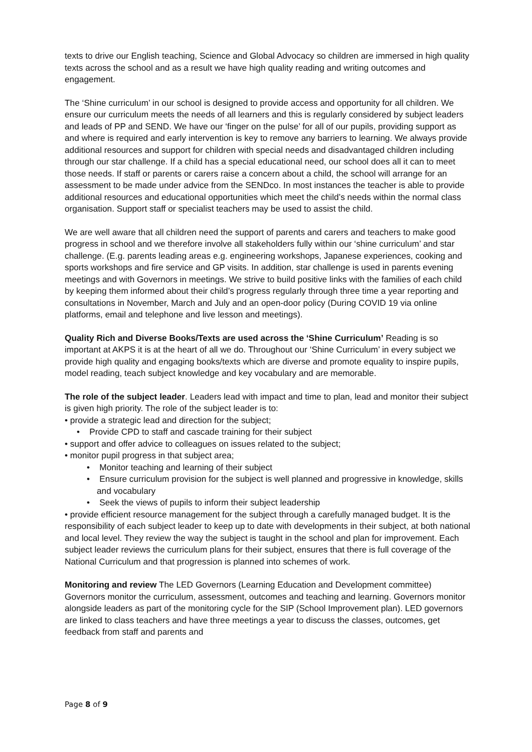texts to drive our English teaching, Science and Global Advocacy so children are immersed in high quality texts across the school and as a result we have high quality reading and writing outcomes and engagement.
The ‘Shine curriculum’ in our school is designed to provide access and opportunity for all children. We ensure our curriculum meets the needs of all learners and this is regularly considered by subject leaders and leads of PP and SEND. We have our ‘finger on the pulse’ for all of our pupils, providing support as and where is required and early intervention is key to remove any barriers to learning. We always provide additional resources and support for children with special needs and disadvantaged children including through our star challenge. If a child has a special educational need, our school does all it can to meet those needs. If staff or parents or carers raise a concern about a child, the school will arrange for an assessment to be made under advice from the SENDco. In most instances the teacher is able to provide additional resources and educational opportunities which meet the child’s needs within the normal class organisation. Support staff or specialist teachers may be used to assist the child.
We are well aware that all children need the support of parents and carers and teachers to make good progress in school and we therefore involve all stakeholders fully within our ‘shine curriculum’ and star challenge. (E.g. parents leading areas e.g. engineering workshops, Japanese experiences, cooking and sports workshops and fire service and GP visits. In addition, star challenge is used in parents evening meetings and with Governors in meetings. We strive to build positive links with the families of each child by keeping them informed about their child’s progress regularly through three time a year reporting and consultations in November, March and July and an open-door policy (During COVID 19 via online platforms, email and telephone and live lesson and meetings).
Quality Rich and Diverse Books/Texts are used across the ‘Shine Curriculum’ Reading is so important at AKPS it is at the heart of all we do. Throughout our ‘Shine Curriculum’ in every subject we provide high quality and engaging books/texts which are diverse and promote equality to inspire pupils, model reading, teach subject knowledge and key vocabulary and are memorable.
The role of the subject leader. Leaders lead with impact and time to plan, lead and monitor their subject is given high priority. The role of the subject leader is to:
• provide a strategic lead and direction for the subject;
• Provide CPD to staff and cascade training for their subject
• support and offer advice to colleagues on issues related to the subject;
• monitor pupil progress in that subject area;
• Monitor teaching and learning of their subject
• Ensure curriculum provision for the subject is well planned and progressive in knowledge, skills and vocabulary
• Seek the views of pupils to inform their subject leadership
• provide efficient resource management for the subject through a carefully managed budget. It is the responsibility of each subject leader to keep up to date with developments in their subject, at both national and local level. They review the way the subject is taught in the school and plan for improvement. Each subject leader reviews the curriculum plans for their subject, ensures that there is full coverage of the National Curriculum and that progression is planned into schemes of work.
Monitoring and review The LED Governors (Learning Education and Development committee) Governors monitor the curriculum, assessment, outcomes and teaching and learning. Governors monitor alongside leaders as part of the monitoring cycle for the SIP (School Improvement plan). LED governors are linked to class teachers and have three meetings a year to discuss the classes, outcomes, get feedback from staff and parents and
Page 8 of 9